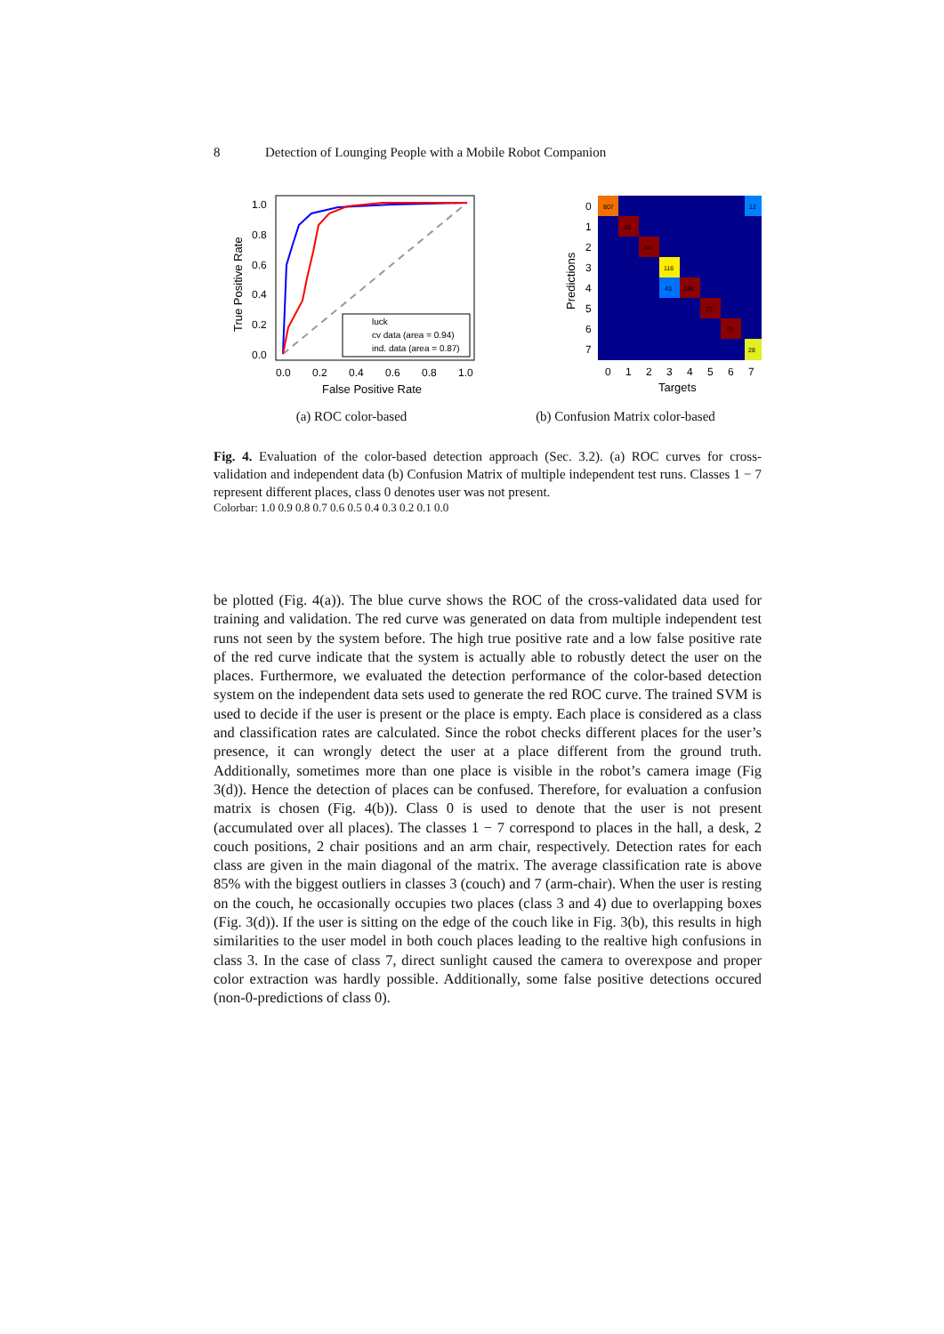8 Detection of Lounging People with a Mobile Robot Companion
luck
cv data (area = 0.94)
ind. data (area = 0.87)
1.0
0.8
0.6
0.4
0.2
0.0
0.0
0.2
0.4
0.6
0.8
1.0
False Positive Rate
True Positive Rate
(a) ROC color-based
807
12
93
44
116
43
248
23
72
28
0
1
2
3
4
5
6
7
0
1
2
3
4
5
6
7
Targets
Predictions
(b) Confusion Matrix color-based
Fig. 4. Evaluation of the color-based detection approach (Sec. 3.2). (a) ROC curves for cross-validation and independent data (b) Confusion Matrix of multiple independent test runs. Classes 1 − 7 represent different places, class 0 denotes user was not present.
Colorbar: 1.0 0.9 0.8 0.7 0.6 0.5 0.4 0.3 0.2 0.1 0.0
be plotted (Fig. 4(a)). The blue curve shows the ROC of the cross-validated data used for training and validation. The red curve was generated on data from multiple independent test runs not seen by the system before. The high true positive rate and a low false positive rate of the red curve indicate that the system is actually able to robustly detect the user on the places. Furthermore, we evaluated the detection performance of the color-based detection system on the independent data sets used to generate the red ROC curve. The trained SVM is used to decide if the user is present or the place is empty. Each place is considered as a class and classification rates are calculated. Since the robot checks different places for the user’s presence, it can wrongly detect the user at a place different from the ground truth. Additionally, sometimes more than one place is visible in the robot’s camera image (Fig 3(d)). Hence the detection of places can be confused. Therefore, for evaluation a confusion matrix is chosen (Fig. 4(b)). Class 0 is used to denote that the user is not present (accumulated over all places). The classes 1 − 7 correspond to places in the hall, a desk, 2 couch positions, 2 chair positions and an arm chair, respectively. Detection rates for each class are given in the main diagonal of the matrix. The average classification rate is above 85% with the biggest outliers in classes 3 (couch) and 7 (arm-chair). When the user is resting on the couch, he occasionally occupies two places (class 3 and 4) due to overlapping boxes (Fig. 3(d)). If the user is sitting on the edge of the couch like in Fig. 3(b), this results in high similarities to the user model in both couch places leading to the realtive high confusions in class 3. In the case of class 7, direct sunlight caused the camera to overexpose and proper color extraction was hardly possible. Additionally, some false positive detections occured (non-0-predictions of class 0).